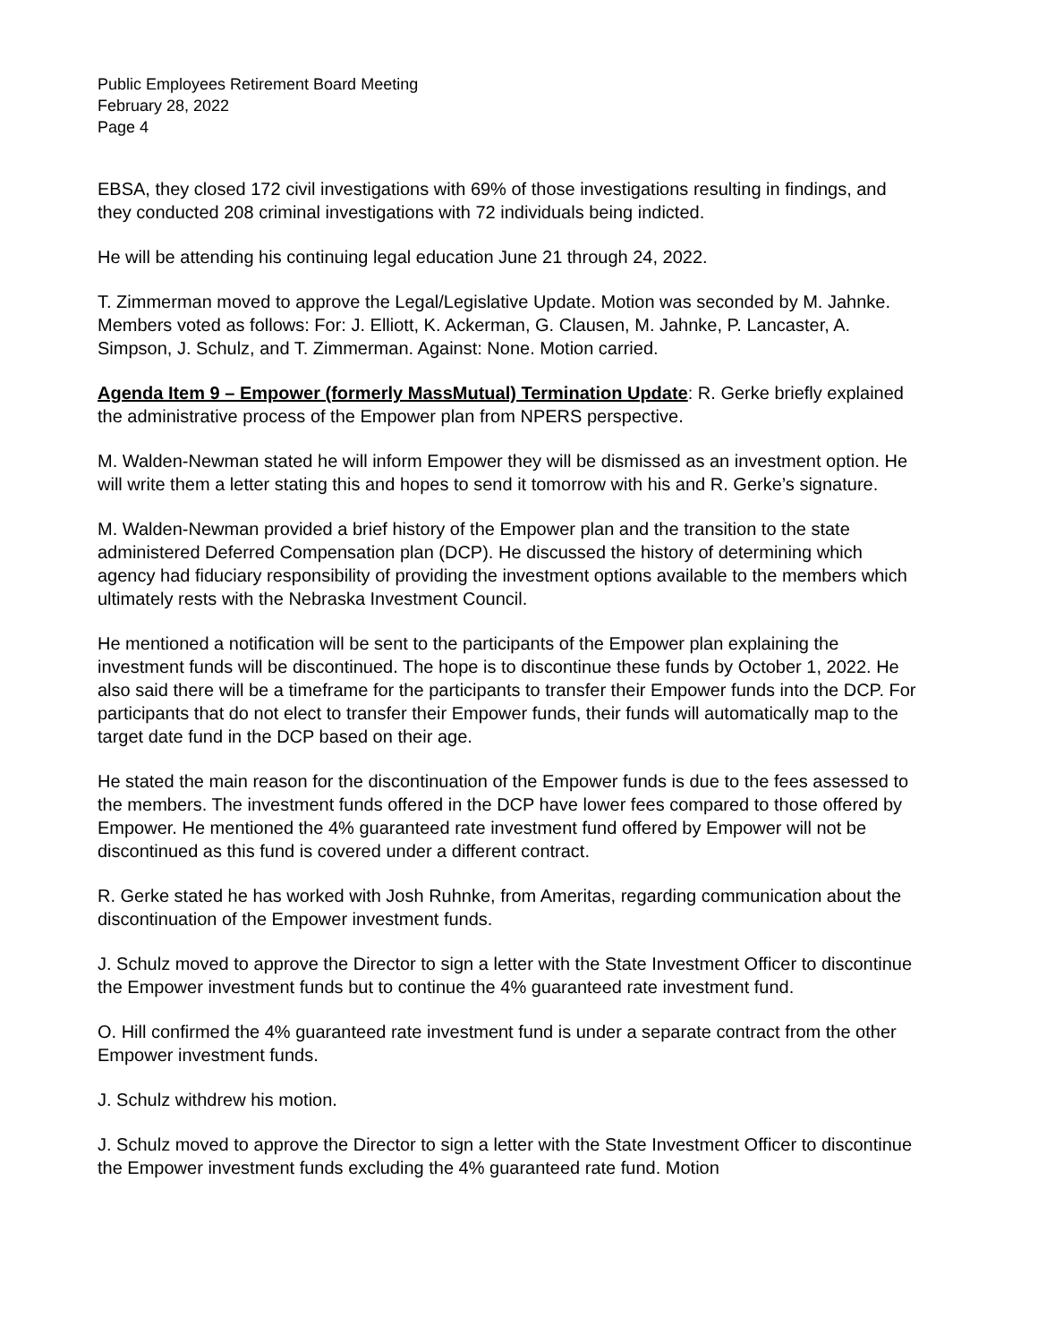Public Employees Retirement Board Meeting
February 28, 2022
Page 4
EBSA, they closed 172 civil investigations with 69% of those investigations resulting in findings, and they conducted 208 criminal investigations with 72 individuals being indicted.
He will be attending his continuing legal education June 21 through 24, 2022.
T. Zimmerman moved to approve the Legal/Legislative Update. Motion was seconded by M. Jahnke. Members voted as follows: For: J. Elliott, K. Ackerman, G. Clausen, M. Jahnke, P. Lancaster, A. Simpson, J. Schulz, and T. Zimmerman. Against: None. Motion carried.
Agenda Item 9 – Empower (formerly MassMutual) Termination Update: R. Gerke briefly explained the administrative process of the Empower plan from NPERS perspective.
M. Walden-Newman stated he will inform Empower they will be dismissed as an investment option. He will write them a letter stating this and hopes to send it tomorrow with his and R. Gerke’s signature.
M. Walden-Newman provided a brief history of the Empower plan and the transition to the state administered Deferred Compensation plan (DCP). He discussed the history of determining which agency had fiduciary responsibility of providing the investment options available to the members which ultimately rests with the Nebraska Investment Council.
He mentioned a notification will be sent to the participants of the Empower plan explaining the investment funds will be discontinued. The hope is to discontinue these funds by October 1, 2022. He also said there will be a timeframe for the participants to transfer their Empower funds into the DCP. For participants that do not elect to transfer their Empower funds, their funds will automatically map to the target date fund in the DCP based on their age.
He stated the main reason for the discontinuation of the Empower funds is due to the fees assessed to the members. The investment funds offered in the DCP have lower fees compared to those offered by Empower. He mentioned the 4% guaranteed rate investment fund offered by Empower will not be discontinued as this fund is covered under a different contract.
R. Gerke stated he has worked with Josh Ruhnke, from Ameritas, regarding communication about the discontinuation of the Empower investment funds.
J. Schulz moved to approve the Director to sign a letter with the State Investment Officer to discontinue the Empower investment funds but to continue the 4% guaranteed rate investment fund.
O. Hill confirmed the 4% guaranteed rate investment fund is under a separate contract from the other Empower investment funds.
J. Schulz withdrew his motion.
J. Schulz moved to approve the Director to sign a letter with the State Investment Officer to discontinue the Empower investment funds excluding the 4% guaranteed rate fund. Motion